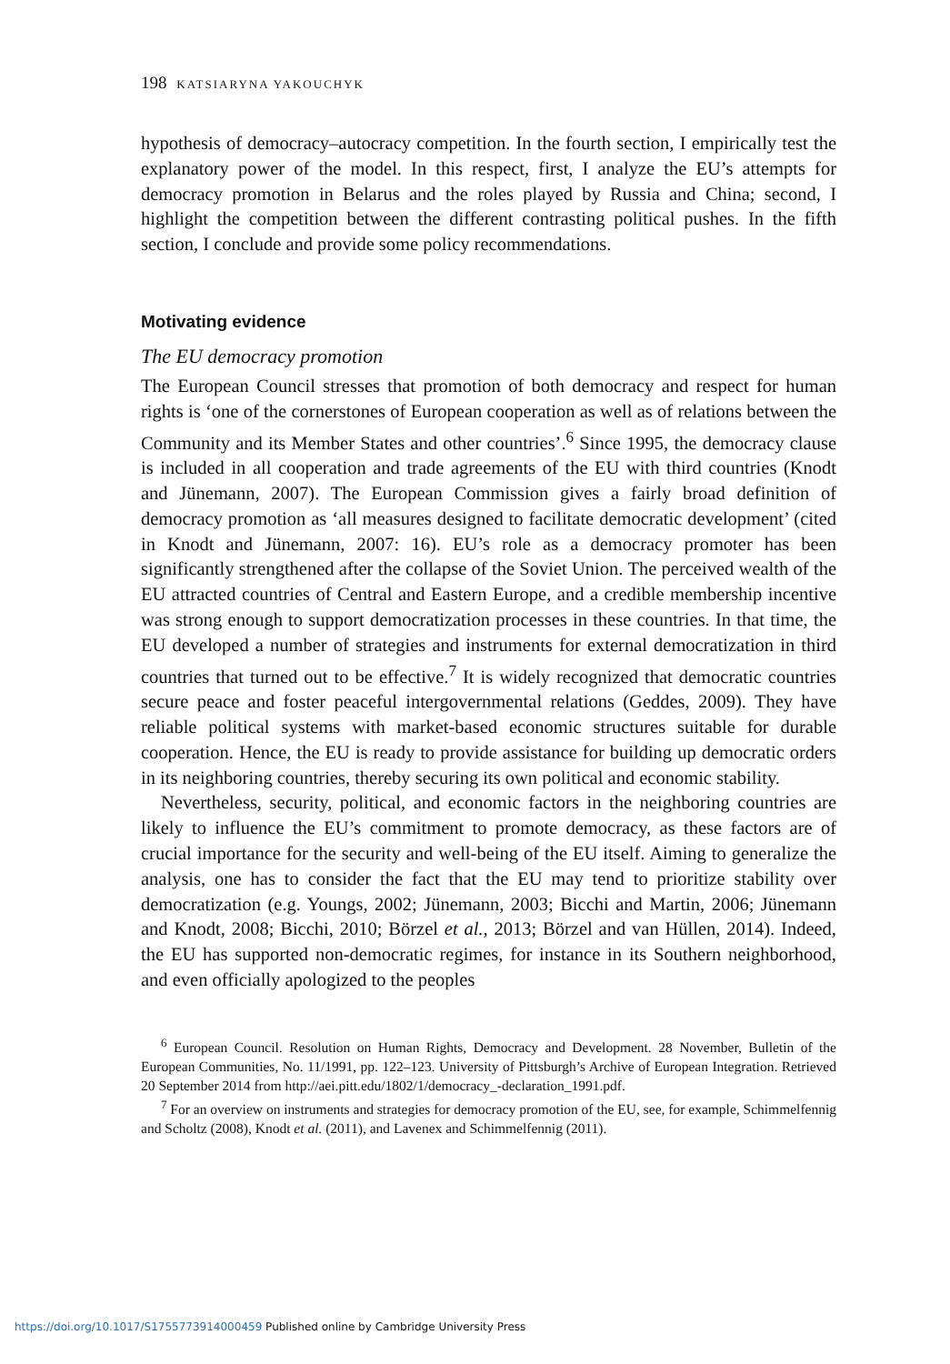198 KATSIARYNA YAKOUCHYK
hypothesis of democracy–autocracy competition. In the fourth section, I empirically test the explanatory power of the model. In this respect, first, I analyze the EU’s attempts for democracy promotion in Belarus and the roles played by Russia and China; second, I highlight the competition between the different contrasting political pushes. In the fifth section, I conclude and provide some policy recommendations.
Motivating evidence
The EU democracy promotion
The European Council stresses that promotion of both democracy and respect for human rights is ‘one of the cornerstones of European cooperation as well as of relations between the Community and its Member States and other countries’.<sup>6</sup> Since 1995, the democracy clause is included in all cooperation and trade agreements of the EU with third countries (Knodt and Jünemann, 2007). The European Commission gives a fairly broad definition of democracy promotion as ‘all measures designed to facilitate democratic development’ (cited in Knodt and Jünemann, 2007: 16). EU’s role as a democracy promoter has been significantly strengthened after the collapse of the Soviet Union. The perceived wealth of the EU attracted countries of Central and Eastern Europe, and a credible membership incentive was strong enough to support democratization processes in these countries. In that time, the EU developed a number of strategies and instruments for external democratization in third countries that turned out to be effective.<sup>7</sup> It is widely recognized that democratic countries secure peace and foster peaceful intergovernmental relations (Geddes, 2009). They have reliable political systems with market-based economic structures suitable for durable cooperation. Hence, the EU is ready to provide assistance for building up democratic orders in its neighboring countries, thereby securing its own political and economic stability.
Nevertheless, security, political, and economic factors in the neighboring countries are likely to influence the EU’s commitment to promote democracy, as these factors are of crucial importance for the security and well-being of the EU itself. Aiming to generalize the analysis, one has to consider the fact that the EU may tend to prioritize stability over democratization (e.g. Youngs, 2002; Jünemann, 2003; Bicchi and Martin, 2006; Jünemann and Knodt, 2008; Bicchi, 2010; Börzel et al., 2013; Börzel and van Hüllen, 2014). Indeed, the EU has supported non-democratic regimes, for instance in its Southern neighborhood, and even officially apologized to the peoples
<sup>6</sup> European Council. Resolution on Human Rights, Democracy and Development. 28 November, Bulletin of the European Communities, No. 11/1991, pp. 122–123. University of Pittsburgh’s Archive of European Integration. Retrieved 20 September 2014 from http://aei.pitt.edu/1802/1/democracy_-declaration_1991.pdf.
<sup>7</sup> For an overview on instruments and strategies for democracy promotion of the EU, see, for example, Schimmelfennig and Scholtz (2008), Knodt et al. (2011), and Lavenex and Schimmelfennig (2011).
https://doi.org/10.1017/S1755773914000459 Published online by Cambridge University Press